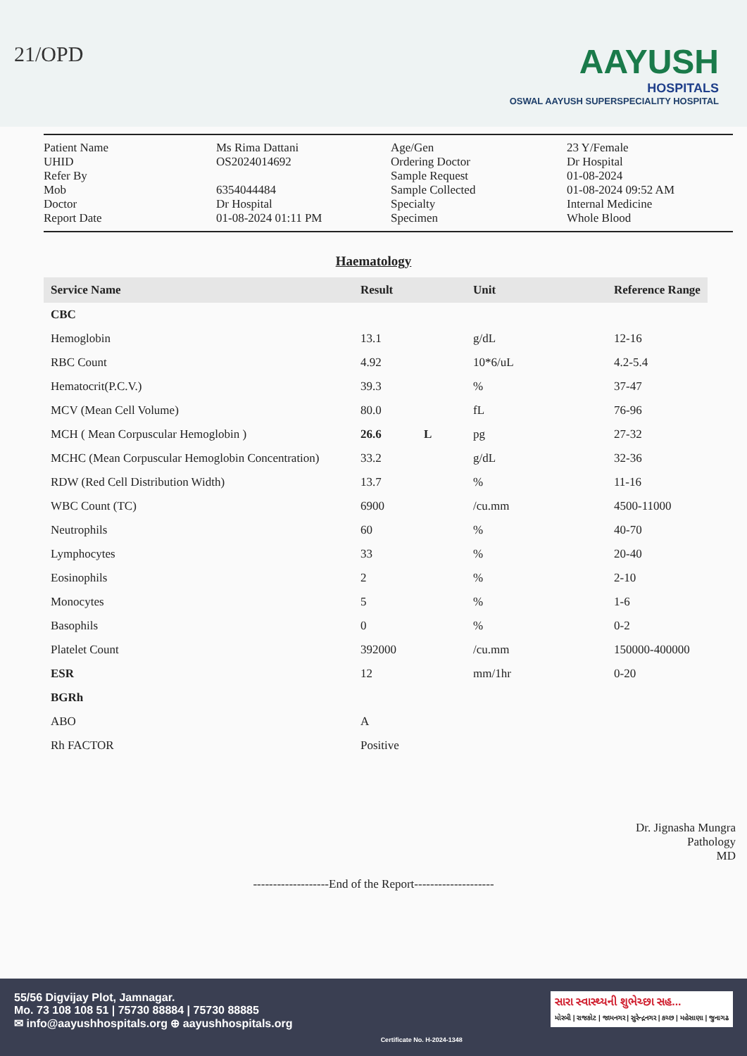21/OPD
AAYUSH
HOSPITALS
OSWAL AAYUSH SUPERSPECIALITY HOSPITAL
Patient Name
UHID
Refer By
Mob
Doctor
Report Date
Ms Rima Dattani
OS2024014692
6354044484
Dr Hospital
01-08-2024 01:11 PM
Age/Gen
Ordering Doctor
Sample Request
Sample Collected
Specialty
Specimen
23 Y/Female
Dr Hospital
01-08-2024
01-08-2024 09:52 AM
Internal Medicine
Whole Blood
Haematology
| Service Name | Result | | Unit | Reference Range |
| --- | --- | --- | --- | --- |
| CBC | | | | |
| Hemoglobin | 13.1 | | g/dL | 12-16 |
| RBC Count | 4.92 | | 10*6/uL | 4.2-5.4 |
| Hematocrit(P.C.V.) | 39.3 | | % | 37-47 |
| MCV (Mean Cell Volume) | 80.0 | | fL | 76-96 |
| MCH ( Mean Corpuscular Hemoglobin ) | 26.6 | L | pg | 27-32 |
| MCHC (Mean Corpuscular Hemoglobin Concentration) | 33.2 | | g/dL | 32-36 |
| RDW (Red Cell Distribution Width) | 13.7 | | % | 11-16 |
| WBC Count (TC) | 6900 | | /cu.mm | 4500-11000 |
| Neutrophils | 60 | | % | 40-70 |
| Lymphocytes | 33 | | % | 20-40 |
| Eosinophils | 2 | | % | 2-10 |
| Monocytes | 5 | | % | 1-6 |
| Basophils | 0 | | % | 0-2 |
| Platelet Count | 392000 | | /cu.mm | 150000-400000 |
| ESR | 12 | | mm/1hr | 0-20 |
| BGRh | | | | |
| ABO | A | | | |
| Rh FACTOR | Positive | | | |
Dr. Jignasha Mungra
Pathology
MD
-------------------End of the Report--------------------
55/56 Digvijay Plot, Jamnagar.
Mo. 73 108 108 51 | 75730 88884 | 75730 88885
✉ info@aayushhospitals.org ⊕ aayushhospitals.org
Certificate No. H-2024-1348
સારા સ્વાસ્થ્યની શુભેચ્છા સહ...
મોરબી | રાજકોટ | જામનગર | સુરેન્દ્રનગર | કચ્છ | મહેસાણા | જુનાગઢ